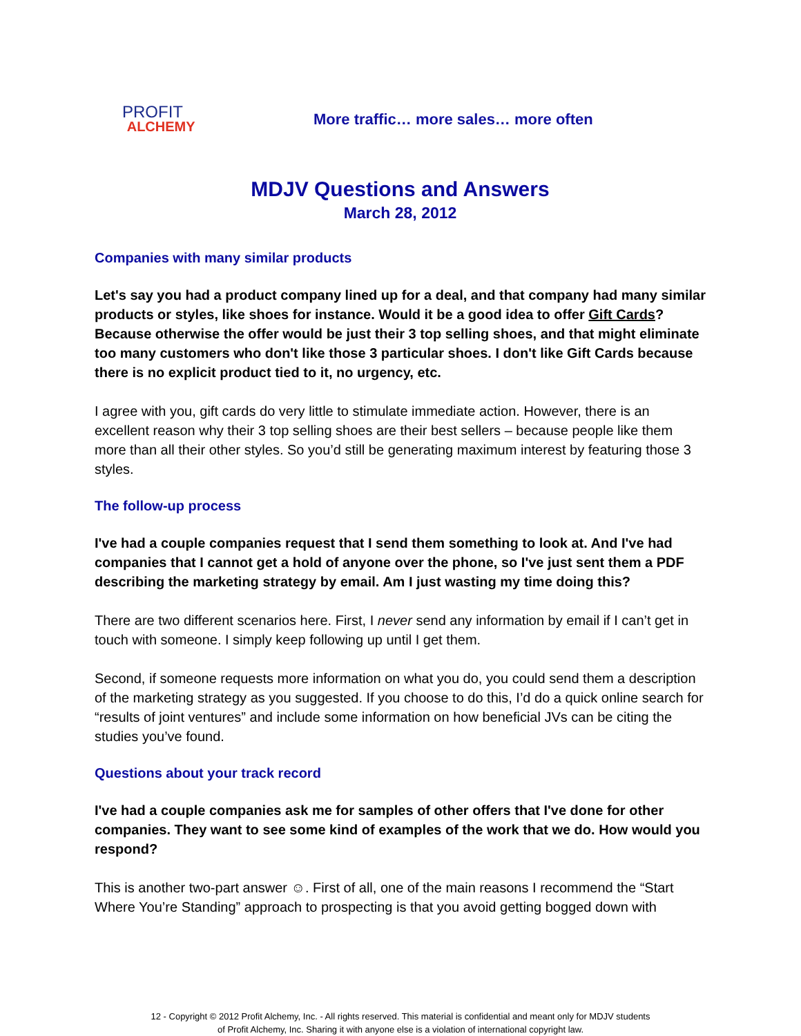PROFIT
ALCHEMY
More traffic… more sales… more often
MDJV Questions and Answers
March 28, 2012
Companies with many similar products
Let's say you had a product company lined up for a deal, and that company had many similar products or styles, like shoes for instance. Would it be a good idea to offer Gift Cards? Because otherwise the offer would be just their 3 top selling shoes, and that might eliminate too many customers who don't like those 3 particular shoes. I don't like Gift Cards because there is no explicit product tied to it, no urgency, etc.
I agree with you, gift cards do very little to stimulate immediate action. However, there is an excellent reason why their 3 top selling shoes are their best sellers – because people like them more than all their other styles. So you’d still be generating maximum interest by featuring those 3 styles.
The follow-up process
I've had a couple companies request that I send them something to look at. And I've had companies that I cannot get a hold of anyone over the phone, so I've just sent them a PDF describing the marketing strategy by email. Am I just wasting my time doing this?
There are two different scenarios here. First, I never send any information by email if I can’t get in touch with someone. I simply keep following up until I get them.
Second, if someone requests more information on what you do, you could send them a description of the marketing strategy as you suggested. If you choose to do this, I’d do a quick online search for “results of joint ventures” and include some information on how beneficial JVs can be citing the studies you’ve found.
Questions about your track record
I've had a couple companies ask me for samples of other offers that I've done for other companies. They want to see some kind of examples of the work that we do. How would you respond?
This is another two-part answer ☺. First of all, one of the main reasons I recommend the “Start Where You’re Standing” approach to prospecting is that you avoid getting bogged down with
12 - Copyright © 2012 Profit Alchemy, Inc. - All rights reserved. This material is confidential and meant only for MDJV students
of Profit Alchemy, Inc. Sharing it with anyone else is a violation of international copyright law.